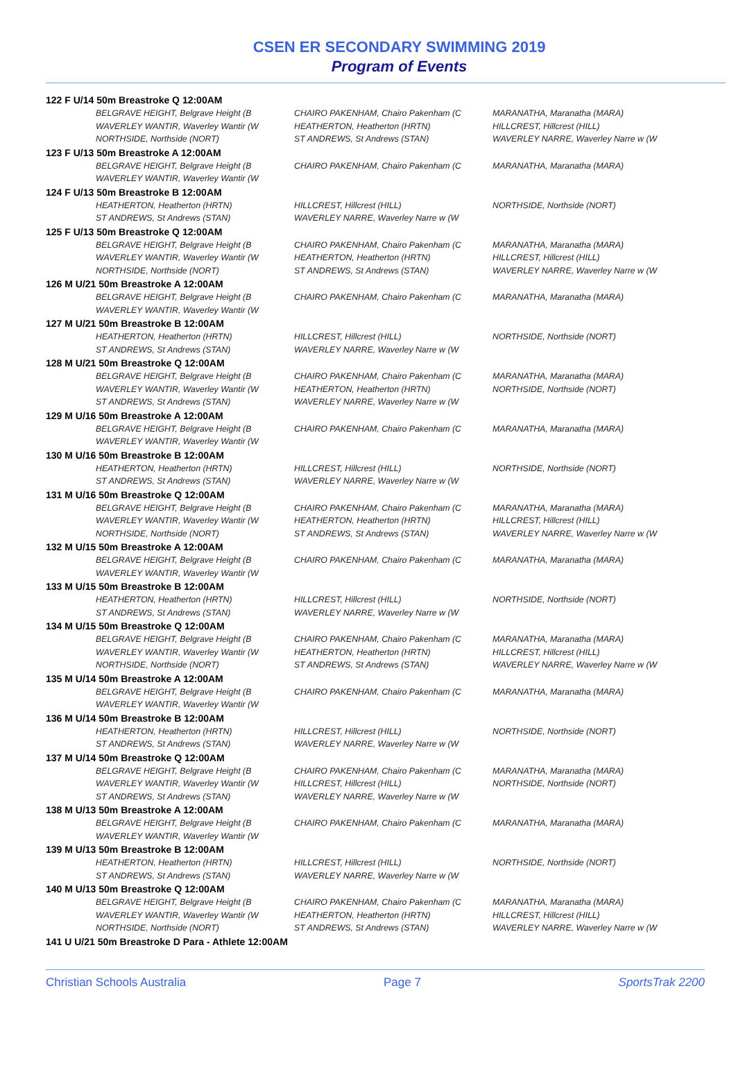CSEN ER SECONDARY SWIMMING 2019
Program of Events
| 122 F U/14 50m Breastroke Q 12:00AM | | | |
| | BELGRAVE HEIGHT, Belgrave Height (B | CHAIRO PAKENHAM, Chairo Pakenham (C | MARANATHA, Maranatha (MARA) |
| | WAVERLEY WANTIR, Waverley Wantir (W | HEATHERTON, Heatherton (HRTN) | HILLCREST, Hillcrest (HILL) |
| | NORTHSIDE, Northside (NORT) | ST ANDREWS, St Andrews (STAN) | WAVERLEY NARRE, Waverley Narre w (W |
| 123 F U/13 50m Breastroke A 12:00AM | | | |
| | BELGRAVE HEIGHT, Belgrave Height (B | CHAIRO PAKENHAM, Chairo Pakenham (C | MARANATHA, Maranatha (MARA) |
| | WAVERLEY WANTIR, Waverley Wantir (W | | |
| 124 F U/13 50m Breastroke B 12:00AM | | | |
| | HEATHERTON, Heatherton (HRTN) | HILLCREST, Hillcrest (HILL) | NORTHSIDE, Northside (NORT) |
| | ST ANDREWS, St Andrews (STAN) | WAVERLEY NARRE, Waverley Narre w (W | |
| 125 F U/13 50m Breastroke Q 12:00AM | | | |
| | BELGRAVE HEIGHT, Belgrave Height (B | CHAIRO PAKENHAM, Chairo Pakenham (C | MARANATHA, Maranatha (MARA) |
| | WAVERLEY WANTIR, Waverley Wantir (W | HEATHERTON, Heatherton (HRTN) | HILLCREST, Hillcrest (HILL) |
| | NORTHSIDE, Northside (NORT) | ST ANDREWS, St Andrews (STAN) | WAVERLEY NARRE, Waverley Narre w (W |
| 126 M U/21 50m Breastroke A 12:00AM | | | |
| | BELGRAVE HEIGHT, Belgrave Height (B | CHAIRO PAKENHAM, Chairo Pakenham (C | MARANATHA, Maranatha (MARA) |
| | WAVERLEY WANTIR, Waverley Wantir (W | | |
| 127 M U/21 50m Breastroke B 12:00AM | | | |
| | HEATHERTON, Heatherton (HRTN) | HILLCREST, Hillcrest (HILL) | NORTHSIDE, Northside (NORT) |
| | ST ANDREWS, St Andrews (STAN) | WAVERLEY NARRE, Waverley Narre w (W | |
| 128 M U/21 50m Breastroke Q 12:00AM | | | |
| | BELGRAVE HEIGHT, Belgrave Height (B | CHAIRO PAKENHAM, Chairo Pakenham (C | MARANATHA, Maranatha (MARA) |
| | WAVERLEY WANTIR, Waverley Wantir (W | HEATHERTON, Heatherton (HRTN) | NORTHSIDE, Northside (NORT) |
| | ST ANDREWS, St Andrews (STAN) | WAVERLEY NARRE, Waverley Narre w (W | |
| 129 M U/16 50m Breastroke A 12:00AM | | | |
| | BELGRAVE HEIGHT, Belgrave Height (B | CHAIRO PAKENHAM, Chairo Pakenham (C | MARANATHA, Maranatha (MARA) |
| | WAVERLEY WANTIR, Waverley Wantir (W | | |
| 130 M U/16 50m Breastroke B 12:00AM | | | |
| | HEATHERTON, Heatherton (HRTN) | HILLCREST, Hillcrest (HILL) | NORTHSIDE, Northside (NORT) |
| | ST ANDREWS, St Andrews (STAN) | WAVERLEY NARRE, Waverley Narre w (W | |
| 131 M U/16 50m Breastroke Q 12:00AM | | | |
| | BELGRAVE HEIGHT, Belgrave Height (B | CHAIRO PAKENHAM, Chairo Pakenham (C | MARANATHA, Maranatha (MARA) |
| | WAVERLEY WANTIR, Waverley Wantir (W | HEATHERTON, Heatherton (HRTN) | HILLCREST, Hillcrest (HILL) |
| | NORTHSIDE, Northside (NORT) | ST ANDREWS, St Andrews (STAN) | WAVERLEY NARRE, Waverley Narre w (W |
| 132 M U/15 50m Breastroke A 12:00AM | | | |
| | BELGRAVE HEIGHT, Belgrave Height (B | CHAIRO PAKENHAM, Chairo Pakenham (C | MARANATHA, Maranatha (MARA) |
| | WAVERLEY WANTIR, Waverley Wantir (W | | |
| 133 M U/15 50m Breastroke B 12:00AM | | | |
| | HEATHERTON, Heatherton (HRTN) | HILLCREST, Hillcrest (HILL) | NORTHSIDE, Northside (NORT) |
| | ST ANDREWS, St Andrews (STAN) | WAVERLEY NARRE, Waverley Narre w (W | |
| 134 M U/15 50m Breastroke Q 12:00AM | | | |
| | BELGRAVE HEIGHT, Belgrave Height (B | CHAIRO PAKENHAM, Chairo Pakenham (C | MARANATHA, Maranatha (MARA) |
| | WAVERLEY WANTIR, Waverley Wantir (W | HEATHERTON, Heatherton (HRTN) | HILLCREST, Hillcrest (HILL) |
| | NORTHSIDE, Northside (NORT) | ST ANDREWS, St Andrews (STAN) | WAVERLEY NARRE, Waverley Narre w (W |
| 135 M U/14 50m Breastroke A 12:00AM | | | |
| | BELGRAVE HEIGHT, Belgrave Height (B | CHAIRO PAKENHAM, Chairo Pakenham (C | MARANATHA, Maranatha (MARA) |
| | WAVERLEY WANTIR, Waverley Wantir (W | | |
| 136 M U/14 50m Breastroke B 12:00AM | | | |
| | HEATHERTON, Heatherton (HRTN) | HILLCREST, Hillcrest (HILL) | NORTHSIDE, Northside (NORT) |
| | ST ANDREWS, St Andrews (STAN) | WAVERLEY NARRE, Waverley Narre w (W | |
| 137 M U/14 50m Breastroke Q 12:00AM | | | |
| | BELGRAVE HEIGHT, Belgrave Height (B | CHAIRO PAKENHAM, Chairo Pakenham (C | MARANATHA, Maranatha (MARA) |
| | WAVERLEY WANTIR, Waverley Wantir (W | HILLCREST, Hillcrest (HILL) | NORTHSIDE, Northside (NORT) |
| | ST ANDREWS, St Andrews (STAN) | WAVERLEY NARRE, Waverley Narre w (W | |
| 138 M U/13 50m Breastroke A 12:00AM | | | |
| | BELGRAVE HEIGHT, Belgrave Height (B | CHAIRO PAKENHAM, Chairo Pakenham (C | MARANATHA, Maranatha (MARA) |
| | WAVERLEY WANTIR, Waverley Wantir (W | | |
| 139 M U/13 50m Breastroke B 12:00AM | | | |
| | HEATHERTON, Heatherton (HRTN) | HILLCREST, Hillcrest (HILL) | NORTHSIDE, Northside (NORT) |
| | ST ANDREWS, St Andrews (STAN) | WAVERLEY NARRE, Waverley Narre w (W | |
| 140 M U/13 50m Breastroke Q 12:00AM | | | |
| | BELGRAVE HEIGHT, Belgrave Height (B | CHAIRO PAKENHAM, Chairo Pakenham (C | MARANATHA, Maranatha (MARA) |
| | WAVERLEY WANTIR, Waverley Wantir (W | HEATHERTON, Heatherton (HRTN) | HILLCREST, Hillcrest (HILL) |
| | NORTHSIDE, Northside (NORT) | ST ANDREWS, St Andrews (STAN) | WAVERLEY NARRE, Waverley Narre w (W |
| 141 U U/21 50m Breastroke D Para - Athlete 12:00AM | | | |
Christian Schools Australia Page 7 SportsTrak 2200